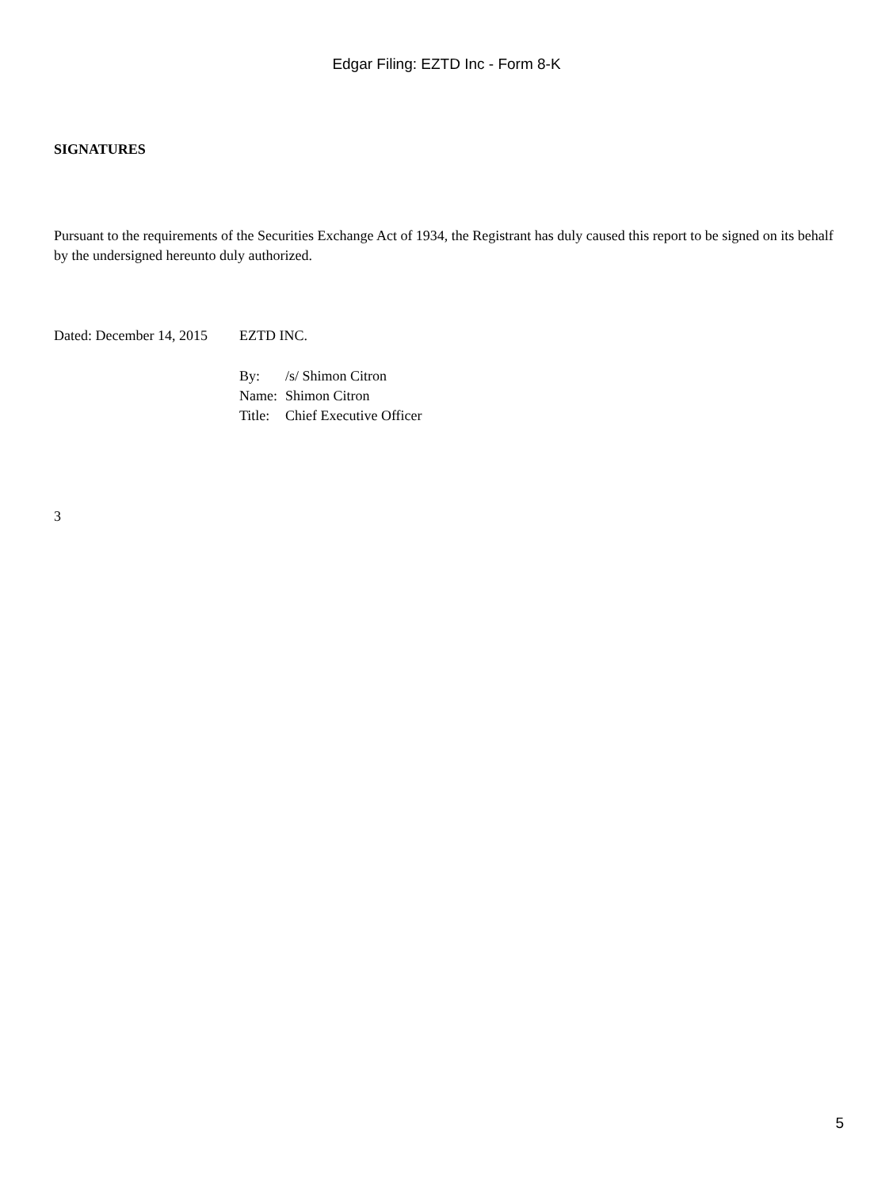Edgar Filing: EZTD Inc - Form 8-K
SIGNATURES
Pursuant to the requirements of the Securities Exchange Act of 1934, the Registrant has duly caused this report to be signed on its behalf by the undersigned hereunto duly authorized.
| Dated: December 14, 2015 | EZTD INC. | |
| | By: | /s/ Shimon Citron |
| | Name: | Shimon Citron |
| | Title: | Chief Executive Officer |
3
5